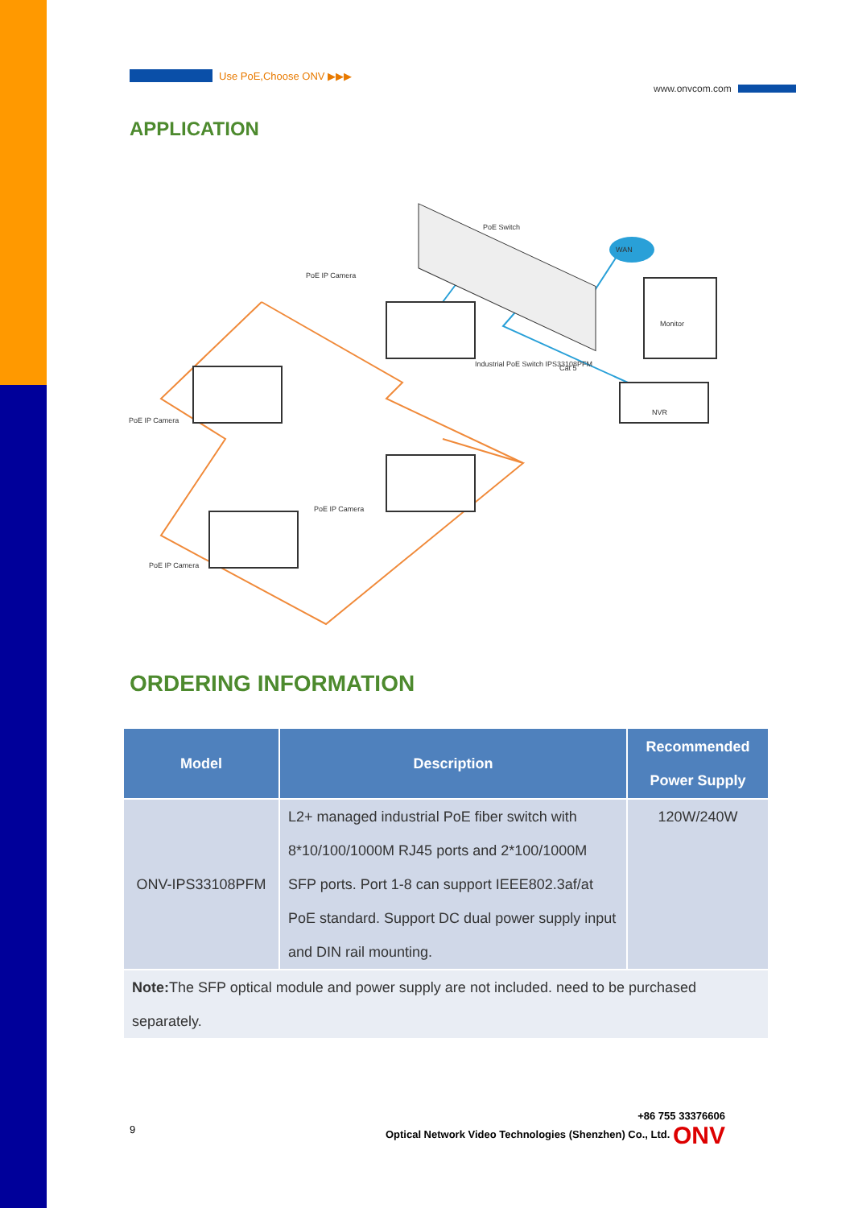Use PoE,Choose ONV ▶▶▶
www.onvcom.com
APPLICATION
PoE Switch
PoE IP Camera
Industrial PoE Switch IPS33108PFM
PoE IP Camera
NVR
Monitor
Cat 5
WAN
PoE IP Camera
PoE IP Camera
ORDERING INFORMATION
| Model | Description | Recommended Power Supply |
| --- | --- | --- |
| ONV-IPS33108PFM | L2+ managed industrial PoE fiber switch with 8*10/100/1000M RJ45 ports and 2*100/1000M SFP ports. Port 1-8 can support IEEE802.3af/at PoE standard. Support DC dual power supply input and DIN rail mounting. | 120W/240W |
| Note: The SFP optical module and power supply are not included. need to be purchased separately. | | |
9 +86 755 33376606
Optical Network Video Technologies (Shenzhen) Co., Ltd. ONV